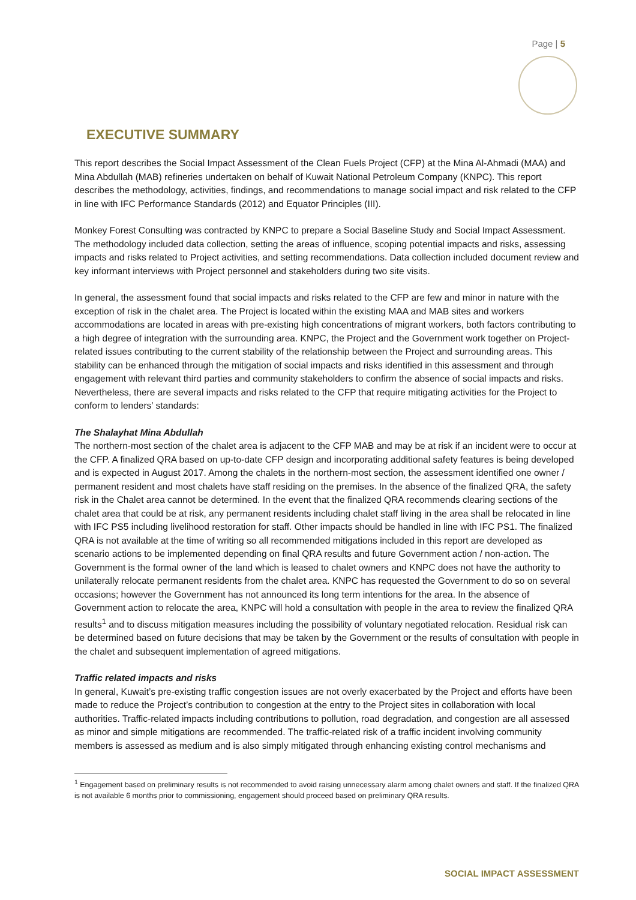Page | 5
EXECUTIVE SUMMARY
This report describes the Social Impact Assessment of the Clean Fuels Project (CFP) at the Mina Al-Ahmadi (MAA) and Mina Abdullah (MAB) refineries undertaken on behalf of Kuwait National Petroleum Company (KNPC). This report describes the methodology, activities, findings, and recommendations to manage social impact and risk related to the CFP in line with IFC Performance Standards (2012) and Equator Principles (III).
Monkey Forest Consulting was contracted by KNPC to prepare a Social Baseline Study and Social Impact Assessment. The methodology included data collection, setting the areas of influence, scoping potential impacts and risks, assessing impacts and risks related to Project activities, and setting recommendations. Data collection included document review and key informant interviews with Project personnel and stakeholders during two site visits.
In general, the assessment found that social impacts and risks related to the CFP are few and minor in nature with the exception of risk in the chalet area. The Project is located within the existing MAA and MAB sites and workers accommodations are located in areas with pre-existing high concentrations of migrant workers, both factors contributing to a high degree of integration with the surrounding area. KNPC, the Project and the Government work together on Project-related issues contributing to the current stability of the relationship between the Project and surrounding areas. This stability can be enhanced through the mitigation of social impacts and risks identified in this assessment and through engagement with relevant third parties and community stakeholders to confirm the absence of social impacts and risks. Nevertheless, there are several impacts and risks related to the CFP that require mitigating activities for the Project to conform to lenders’ standards:
The Shalayhat Mina Abdullah
The northern-most section of the chalet area is adjacent to the CFP MAB and may be at risk if an incident were to occur at the CFP. A finalized QRA based on up-to-date CFP design and incorporating additional safety features is being developed and is expected in August 2017. Among the chalets in the northern-most section, the assessment identified one owner / permanent resident and most chalets have staff residing on the premises. In the absence of the finalized QRA, the safety risk in the Chalet area cannot be determined. In the event that the finalized QRA recommends clearing sections of the chalet area that could be at risk, any permanent residents including chalet staff living in the area shall be relocated in line with IFC PS5 including livelihood restoration for staff. Other impacts should be handled in line with IFC PS1. The finalized QRA is not available at the time of writing so all recommended mitigations included in this report are developed as scenario actions to be implemented depending on final QRA results and future Government action / non-action. The Government is the formal owner of the land which is leased to chalet owners and KNPC does not have the authority to unilaterally relocate permanent residents from the chalet area. KNPC has requested the Government to do so on several occasions; however the Government has not announced its long term intentions for the area. In the absence of Government action to relocate the area, KNPC will hold a consultation with people in the area to review the finalized QRA results<sup>1</sup> and to discuss mitigation measures including the possibility of voluntary negotiated relocation. Residual risk can be determined based on future decisions that may be taken by the Government or the results of consultation with people in the chalet and subsequent implementation of agreed mitigations.
Traffic related impacts and risks
In general, Kuwait’s pre-existing traffic congestion issues are not overly exacerbated by the Project and efforts have been made to reduce the Project’s contribution to congestion at the entry to the Project sites in collaboration with local authorities. Traffic-related impacts including contributions to pollution, road degradation, and congestion are all assessed as minor and simple mitigations are recommended. The traffic-related risk of a traffic incident involving community members is assessed as medium and is also simply mitigated through enhancing existing control mechanisms and
<sup>1</sup> Engagement based on preliminary results is not recommended to avoid raising unnecessary alarm among chalet owners and staff. If the finalized QRA is not available 6 months prior to commissioning, engagement should proceed based on preliminary QRA results.
SOCIAL IMPACT ASSESSMENT